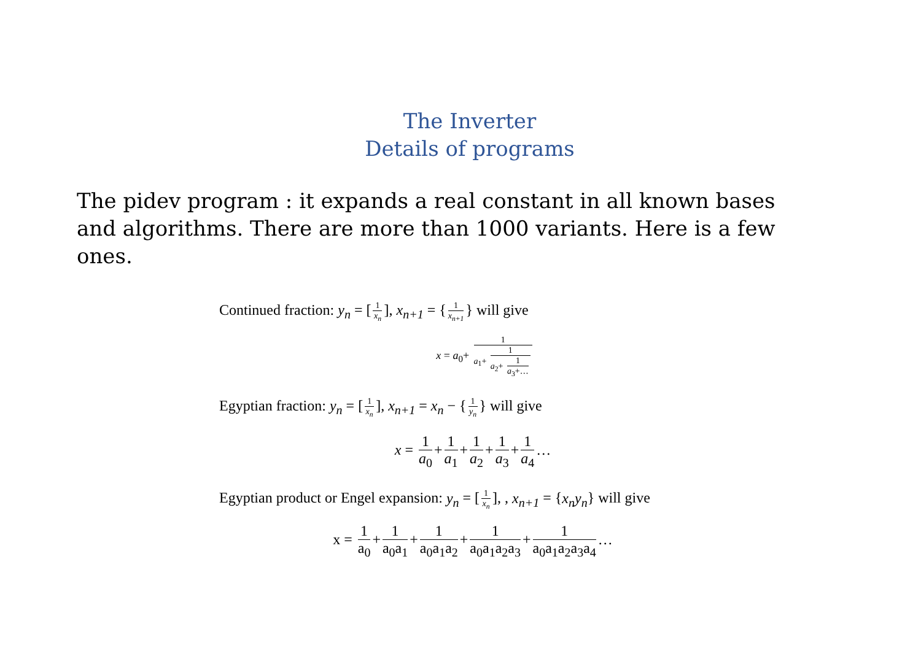The Inverter
Details of programs
The pidev program : it expands a real constant in all known bases and algorithms. There are more than 1000 variants. Here is a few ones.
Continued fraction: y<sub>n</sub> = [1 x<sub>n</sub>], x<sub>n+1</sub> = { 1 x<sub>n+1</sub> } will give
x = a<sub>0</sub>+ 1 a<sub>1</sub>+ 1 a<sub>2</sub>+ 1 a<sub>3</sub>+…
Egyptian fraction: y<sub>n</sub> = [1 x<sub>n</sub>], x<sub>n+1</sub> = x<sub>n</sub> − { 1 y<sub>n</sub> } will give
x = 1 a<sub>0</sub> + 1 a<sub>1</sub> + 1 a<sub>2</sub> + 1 a<sub>3</sub> + 1 a<sub>4</sub> …
Egyptian product or Engel expansion: y<sub>n</sub> = [1 x<sub>n</sub>], , x<sub>n+1</sub> = {x<sub>n</sub>y<sub>n</sub>} will give
x = 1 a<sub>0</sub> + 1 a<sub>0</sub>a<sub>1</sub> + 1 a<sub>0</sub>a<sub>1</sub>a<sub>2</sub> + 1 a<sub>0</sub>a<sub>1</sub>a<sub>2</sub>a<sub>3</sub> + 1 a<sub>0</sub>a<sub>1</sub>a<sub>2</sub>a<sub>3</sub>a<sub>4</sub> …